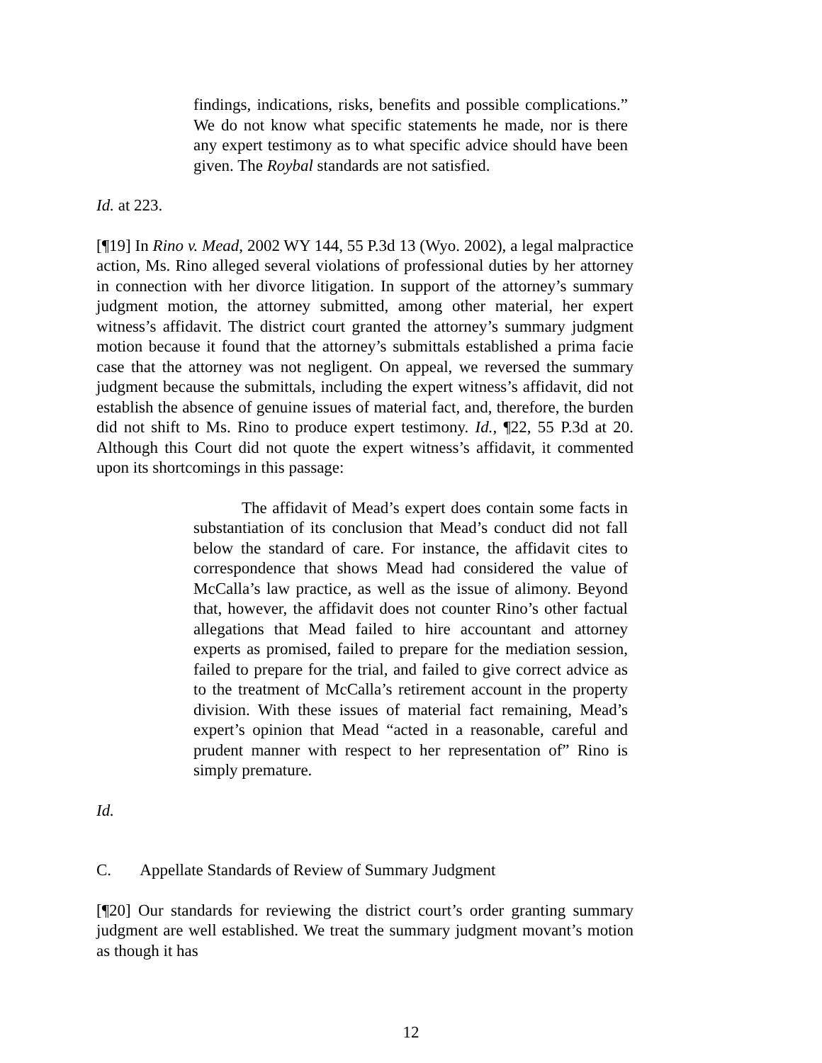findings, indications, risks, benefits and possible complications.” We do not know what specific statements he made, nor is there any expert testimony as to what specific advice should have been given. The Roybal standards are not satisfied.
Id. at 223.
[¶19] In Rino v. Mead, 2002 WY 144, 55 P.3d 13 (Wyo. 2002), a legal malpractice action, Ms. Rino alleged several violations of professional duties by her attorney in connection with her divorce litigation. In support of the attorney’s summary judgment motion, the attorney submitted, among other material, her expert witness’s affidavit. The district court granted the attorney’s summary judgment motion because it found that the attorney’s submittals established a prima facie case that the attorney was not negligent. On appeal, we reversed the summary judgment because the submittals, including the expert witness’s affidavit, did not establish the absence of genuine issues of material fact, and, therefore, the burden did not shift to Ms. Rino to produce expert testimony. Id., ¶22, 55 P.3d at 20. Although this Court did not quote the expert witness’s affidavit, it commented upon its shortcomings in this passage:
The affidavit of Mead’s expert does contain some facts in substantiation of its conclusion that Mead’s conduct did not fall below the standard of care. For instance, the affidavit cites to correspondence that shows Mead had considered the value of McCalla’s law practice, as well as the issue of alimony. Beyond that, however, the affidavit does not counter Rino’s other factual allegations that Mead failed to hire accountant and attorney experts as promised, failed to prepare for the mediation session, failed to prepare for the trial, and failed to give correct advice as to the treatment of McCalla’s retirement account in the property division. With these issues of material fact remaining, Mead’s expert’s opinion that Mead “acted in a reasonable, careful and prudent manner with respect to her representation of” Rino is simply premature.
Id.
C. Appellate Standards of Review of Summary Judgment
[¶20] Our standards for reviewing the district court’s order granting summary judgment are well established. We treat the summary judgment movant’s motion as though it has
12